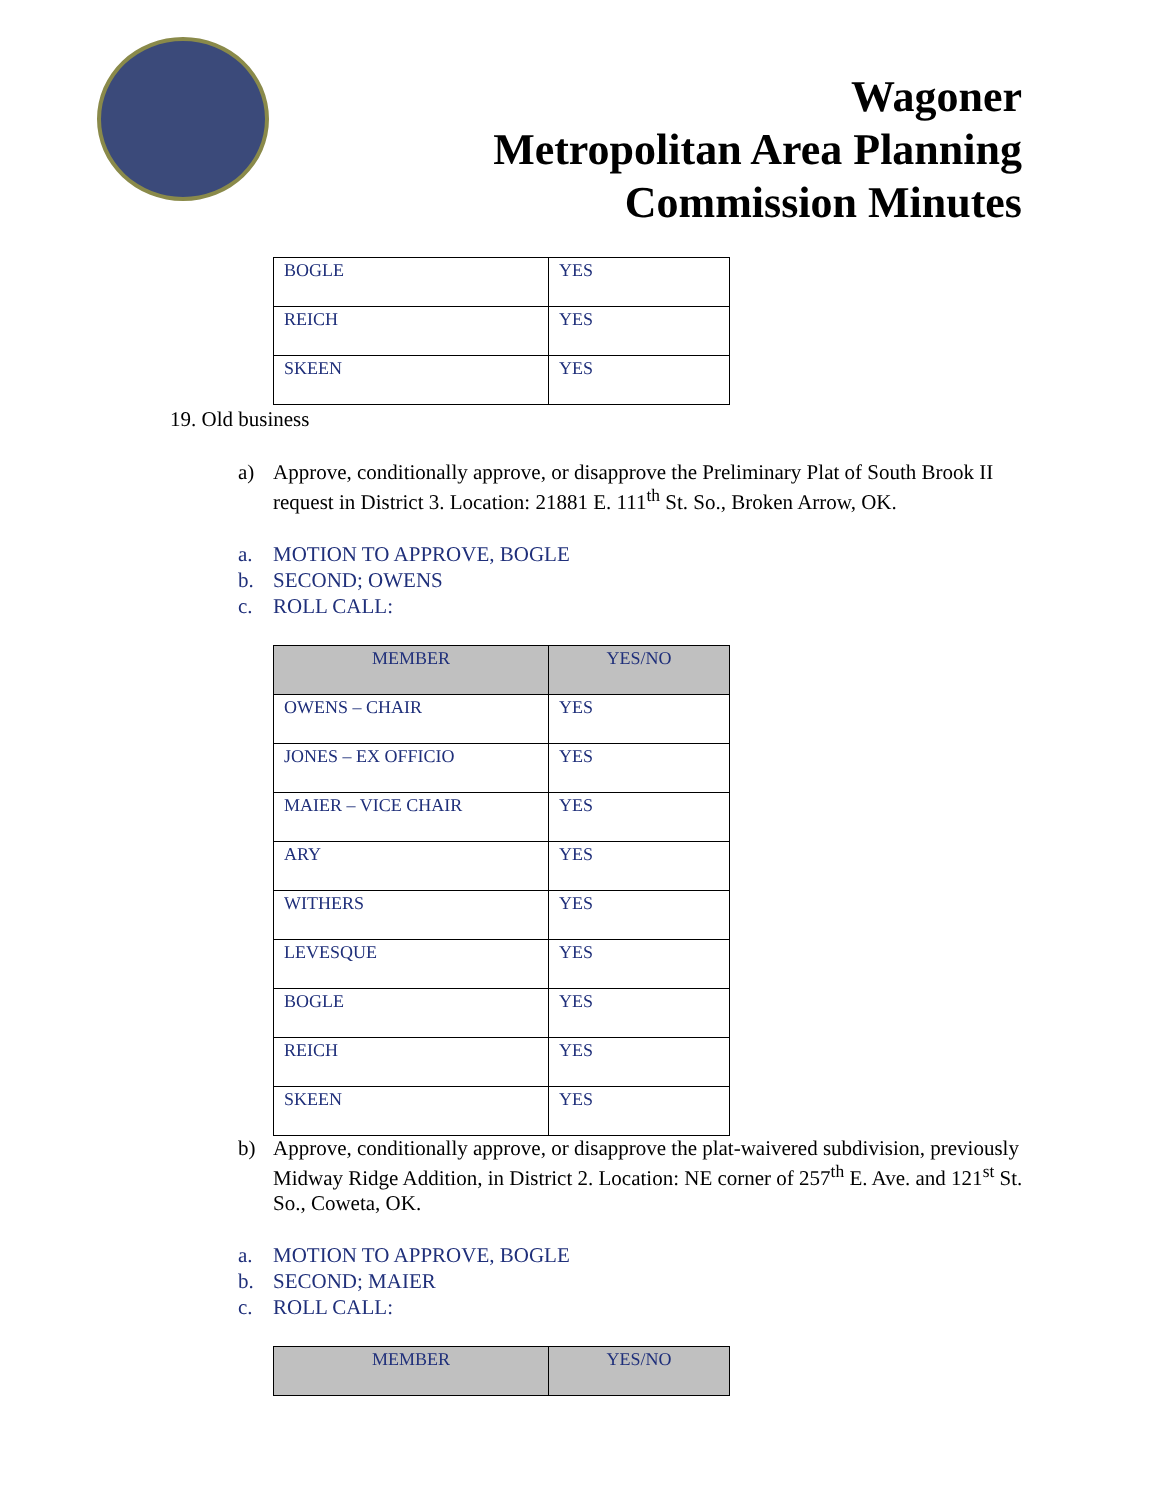Wagoner
Metropolitan Area Planning
Commission Minutes
| BOGLE | YES |
| REICH | YES |
| SKEEN | YES |
19. Old business
a) Approve, conditionally approve, or disapprove the Preliminary Plat of South Brook II request in District 3. Location: 21881 E. 111<sup>th</sup> St. So., Broken Arrow, OK.
a. MOTION TO APPROVE, BOGLE
b. SECOND; OWENS
c. ROLL CALL:
| MEMBER | YES/NO |
| --- | --- |
| OWENS – CHAIR | YES |
| JONES – EX OFFICIO | YES |
| MAIER – VICE CHAIR | YES |
| ARY | YES |
| WITHERS | YES |
| LEVESQUE | YES |
| BOGLE | YES |
| REICH | YES |
| SKEEN | YES |
b) Approve, conditionally approve, or disapprove the plat-waivered subdivision, previously Midway Ridge Addition, in District 2. Location: NE corner of 257<sup>th</sup> E. Ave. and 121<sup>st</sup> St. So., Coweta, OK.
a. MOTION TO APPROVE, BOGLE
b. SECOND; MAIER
c. ROLL CALL:
| MEMBER | YES/NO |
| --- | --- |